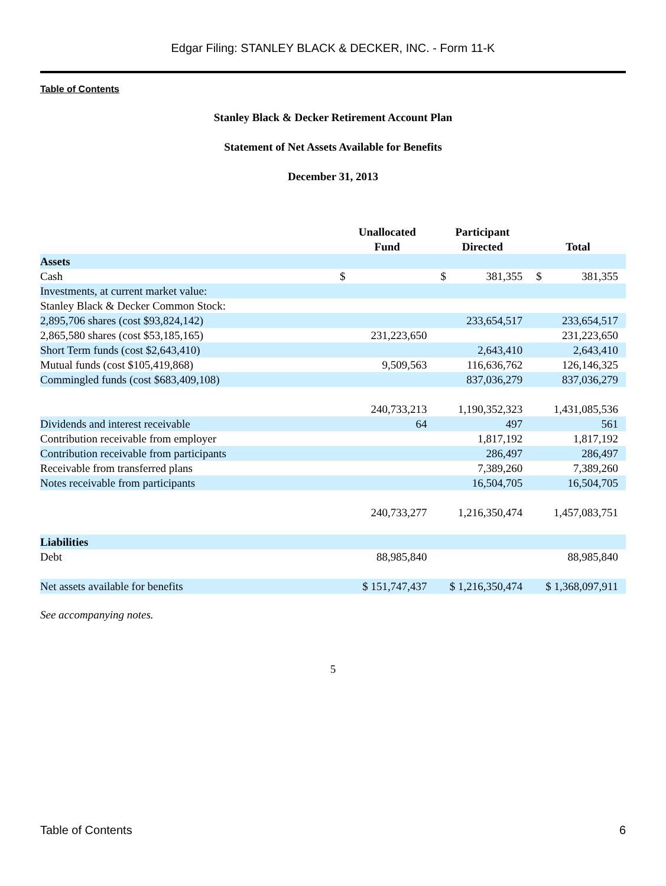Edgar Filing: STANLEY BLACK & DECKER, INC. - Form 11-K
Table of Contents
Stanley Black & Decker Retirement Account Plan
Statement of Net Assets Available for Benefits
December 31, 2013
| | Unallocated Fund | Participant Directed | Total |
| --- | --- | --- | --- |
| Assets | | | |
| Cash | $ | $ 381,355 | $ 381,355 |
| Investments, at current market value: | | | |
| Stanley Black & Decker Common Stock: | | | |
| 2,895,706 shares (cost $93,824,142) | | 233,654,517 | 233,654,517 |
| 2,865,580 shares (cost $53,185,165) | 231,223,650 | | 231,223,650 |
| Short Term funds (cost $2,643,410) | | 2,643,410 | 2,643,410 |
| Mutual funds (cost $105,419,868) | 9,509,563 | 116,636,762 | 126,146,325 |
| Commingled funds (cost $683,409,108) | | 837,036,279 | 837,036,279 |
| | 240,733,213 | 1,190,352,323 | 1,431,085,536 |
| Dividends and interest receivable | 64 | 497 | 561 |
| Contribution receivable from employer | | 1,817,192 | 1,817,192 |
| Contribution receivable from participants | | 286,497 | 286,497 |
| Receivable from transferred plans | | 7,389,260 | 7,389,260 |
| Notes receivable from participants | | 16,504,705 | 16,504,705 |
| | 240,733,277 | 1,216,350,474 | 1,457,083,751 |
| Liabilities | | | |
| Debt | 88,985,840 | | 88,985,840 |
| Net assets available for benefits | $ 151,747,437 | $ 1,216,350,474 | $ 1,368,097,911 |
See accompanying notes.
5
Table of Contents 6